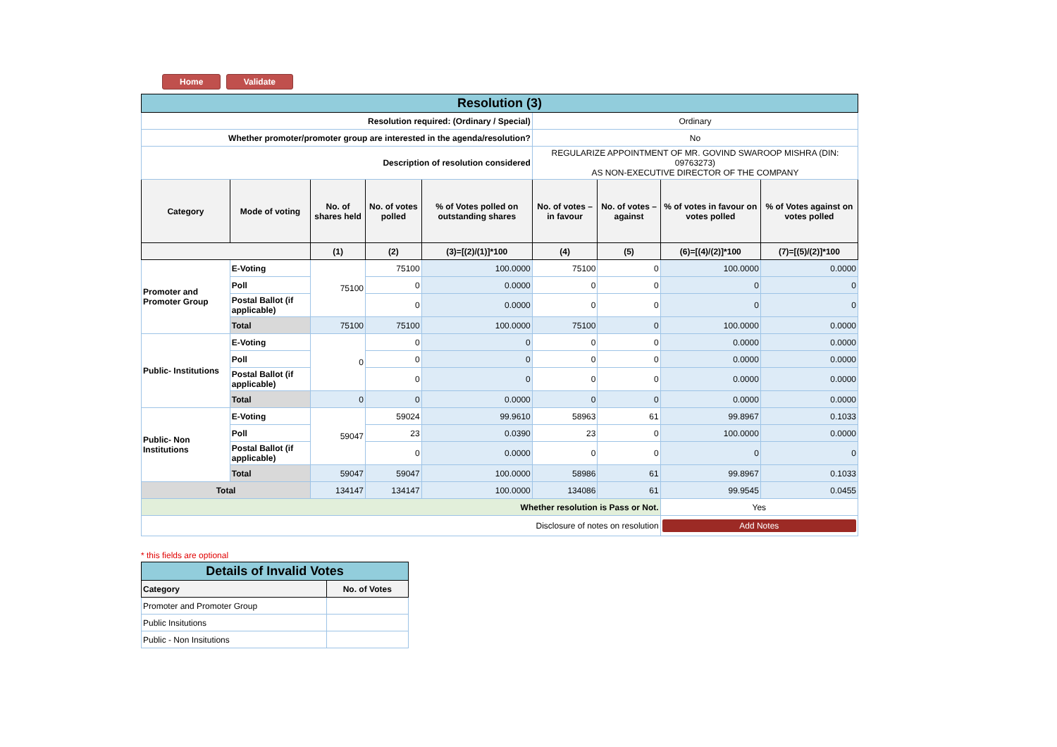Home Validate
| Resolution (3) | | | | | | | | |
| Resolution required: (Ordinary / Special) | | | | | Ordinary | | | |
| Whether promoter/promoter group are interested in the agenda/resolution? | | | | | No | | | |
| Description of resolution considered | | | | | REGULARIZE APPOINTMENT OF MR. GOVIND SWAROOP MISHRA (DIN: 09763273) AS NON-EXECUTIVE DIRECTOR OF THE COMPANY | | | |
| Category | Mode of voting | No. of shares held | No. of votes polled | % of Votes polled on outstanding shares | No. of votes – in favour | No. of votes – against | % of votes in favour on votes polled | % of Votes against on votes polled |
| | | (1) | (2) | (3)=[(2)/(1)]*100 | (4) | (5) | (6)=[(4)/(2)]*100 | (7)=[(5)/(2)]*100 |
| Promoter and Promoter Group | E-Voting | 75100 | 75100 | 100.0000 | 75100 | 0 | 100.0000 | 0.0000 |
| | Poll | | 0 | 0.0000 | 0 | 0 | 0 | 0 |
| | Postal Ballot (if applicable) | | 0 | 0.0000 | 0 | 0 | 0 | 0 |
| | Total | 75100 | 75100 | 100.0000 | 75100 | 0 | 100.0000 | 0.0000 |
| Public- Institutions | E-Voting | 0 | 0 | 0 | 0 | 0 | 0.0000 | 0.0000 |
| | Poll | | 0 | 0 | 0 | 0 | 0.0000 | 0.0000 |
| | Postal Ballot (if applicable) | | 0 | 0 | 0 | 0 | 0.0000 | 0.0000 |
| | Total | 0 | 0 | 0.0000 | 0 | 0 | 0.0000 | 0.0000 |
| Public- Non Institutions | E-Voting | 59047 | 59024 | 99.9610 | 58963 | 61 | 99.8967 | 0.1033 |
| | Poll | | 23 | 0.0390 | 23 | 0 | 100.0000 | 0.0000 |
| | Postal Ballot (if applicable) | | 0 | 0.0000 | 0 | 0 | 0 | 0 |
| | Total | 59047 | 59047 | 100.0000 | 58986 | 61 | 99.8967 | 0.1033 |
| Total | | 134147 | 134147 | 100.0000 | 134086 | 61 | 99.9545 | 0.0455 |
| Whether resolution is Pass or Not. | | | | | | | Yes | |
| Disclosure of notes on resolution | | | | | | | Add Notes | |
* this fields are optional
| Details of Invalid Votes | |
| Category | No. of Votes |
| Promoter and Promoter Group | |
| Public Insitutions | |
| Public - Non Insitutions | |